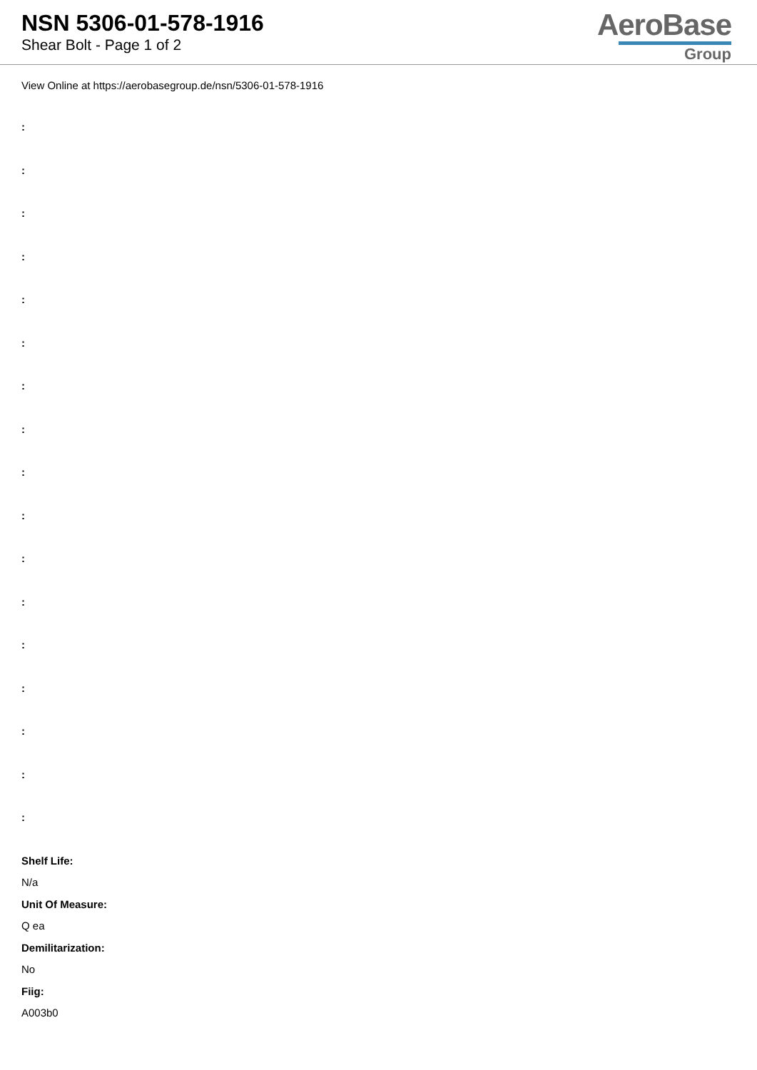NSN 5306-01-578-1916
Shear Bolt - Page 1 of 2
AeroBase
Group
View Online at https://aerobasegroup.de/nsn/5306-01-578-1916
:
:
:
:
:
:
:
:
:
:
:
:
:
:
:
:
:
Shelf Life:
N/a
Unit Of Measure:
Q ea
Demilitarization:
No
Fiig:
A003b0